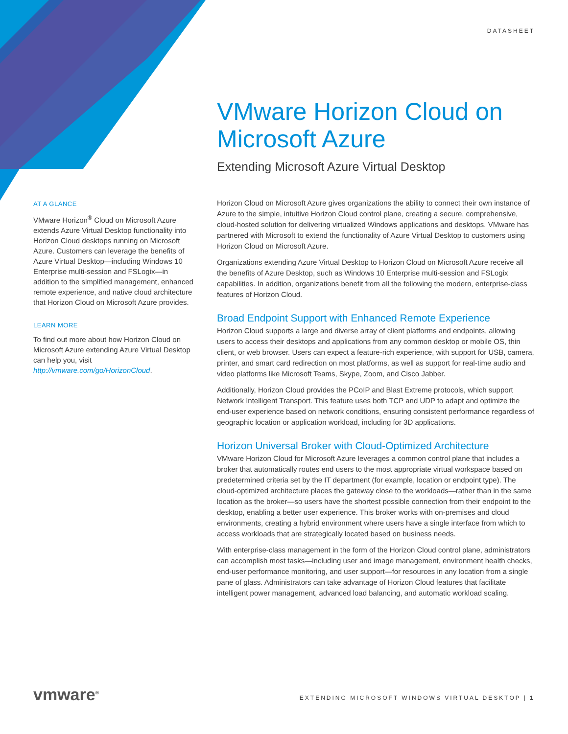DATASHEET
VMware Horizon Cloud on Microsoft Azure
Extending Microsoft Azure Virtual Desktop
AT A GLANCE
VMware Horizon<sup>®</sup> Cloud on Microsoft Azure extends Azure Virtual Desktop functionality into Horizon Cloud desktops running on Microsoft Azure. Customers can leverage the benefits of Azure Virtual Desktop—including Windows 10 Enterprise multi-session and FSLogix—in addition to the simplified management, enhanced remote experience, and native cloud architecture that Horizon Cloud on Microsoft Azure provides.
LEARN MORE
To find out more about how Horizon Cloud on Microsoft Azure extending Azure Virtual Desktop can help you, visit http://vmware.com/go/HorizonCloud.
Horizon Cloud on Microsoft Azure gives organizations the ability to connect their own instance of Azure to the simple, intuitive Horizon Cloud control plane, creating a secure, comprehensive, cloud-hosted solution for delivering virtualized Windows applications and desktops. VMware has partnered with Microsoft to extend the functionality of Azure Virtual Desktop to customers using Horizon Cloud on Microsoft Azure.
Organizations extending Azure Virtual Desktop to Horizon Cloud on Microsoft Azure receive all the benefits of Azure Desktop, such as Windows 10 Enterprise multi-session and FSLogix capabilities. In addition, organizations benefit from all the following the modern, enterprise-class features of Horizon Cloud.
Broad Endpoint Support with Enhanced Remote Experience
Horizon Cloud supports a large and diverse array of client platforms and endpoints, allowing users to access their desktops and applications from any common desktop or mobile OS, thin client, or web browser. Users can expect a feature-rich experience, with support for USB, camera, printer, and smart card redirection on most platforms, as well as support for real-time audio and video platforms like Microsoft Teams, Skype, Zoom, and Cisco Jabber.
Additionally, Horizon Cloud provides the PCoIP and Blast Extreme protocols, which support Network Intelligent Transport. This feature uses both TCP and UDP to adapt and optimize the end-user experience based on network conditions, ensuring consistent performance regardless of geographic location or application workload, including for 3D applications.
Horizon Universal Broker with Cloud-Optimized Architecture
VMware Horizon Cloud for Microsoft Azure leverages a common control plane that includes a broker that automatically routes end users to the most appropriate virtual workspace based on predetermined criteria set by the IT department (for example, location or endpoint type). The cloud-optimized architecture places the gateway close to the workloads—rather than in the same location as the broker—so users have the shortest possible connection from their endpoint to the desktop, enabling a better user experience. This broker works with on-premises and cloud environments, creating a hybrid environment where users have a single interface from which to access workloads that are strategically located based on business needs.
With enterprise-class management in the form of the Horizon Cloud control plane, administrators can accomplish most tasks—including user and image management, environment health checks, end-user performance monitoring, and user support—for resources in any location from a single pane of glass. Administrators can take advantage of Horizon Cloud features that facilitate intelligent power management, advanced load balancing, and automatic workload scaling.
vmware<sup>®</sup>
EXTENDING MICROSOFT WINDOWS VIRTUAL DESKTOP | 1